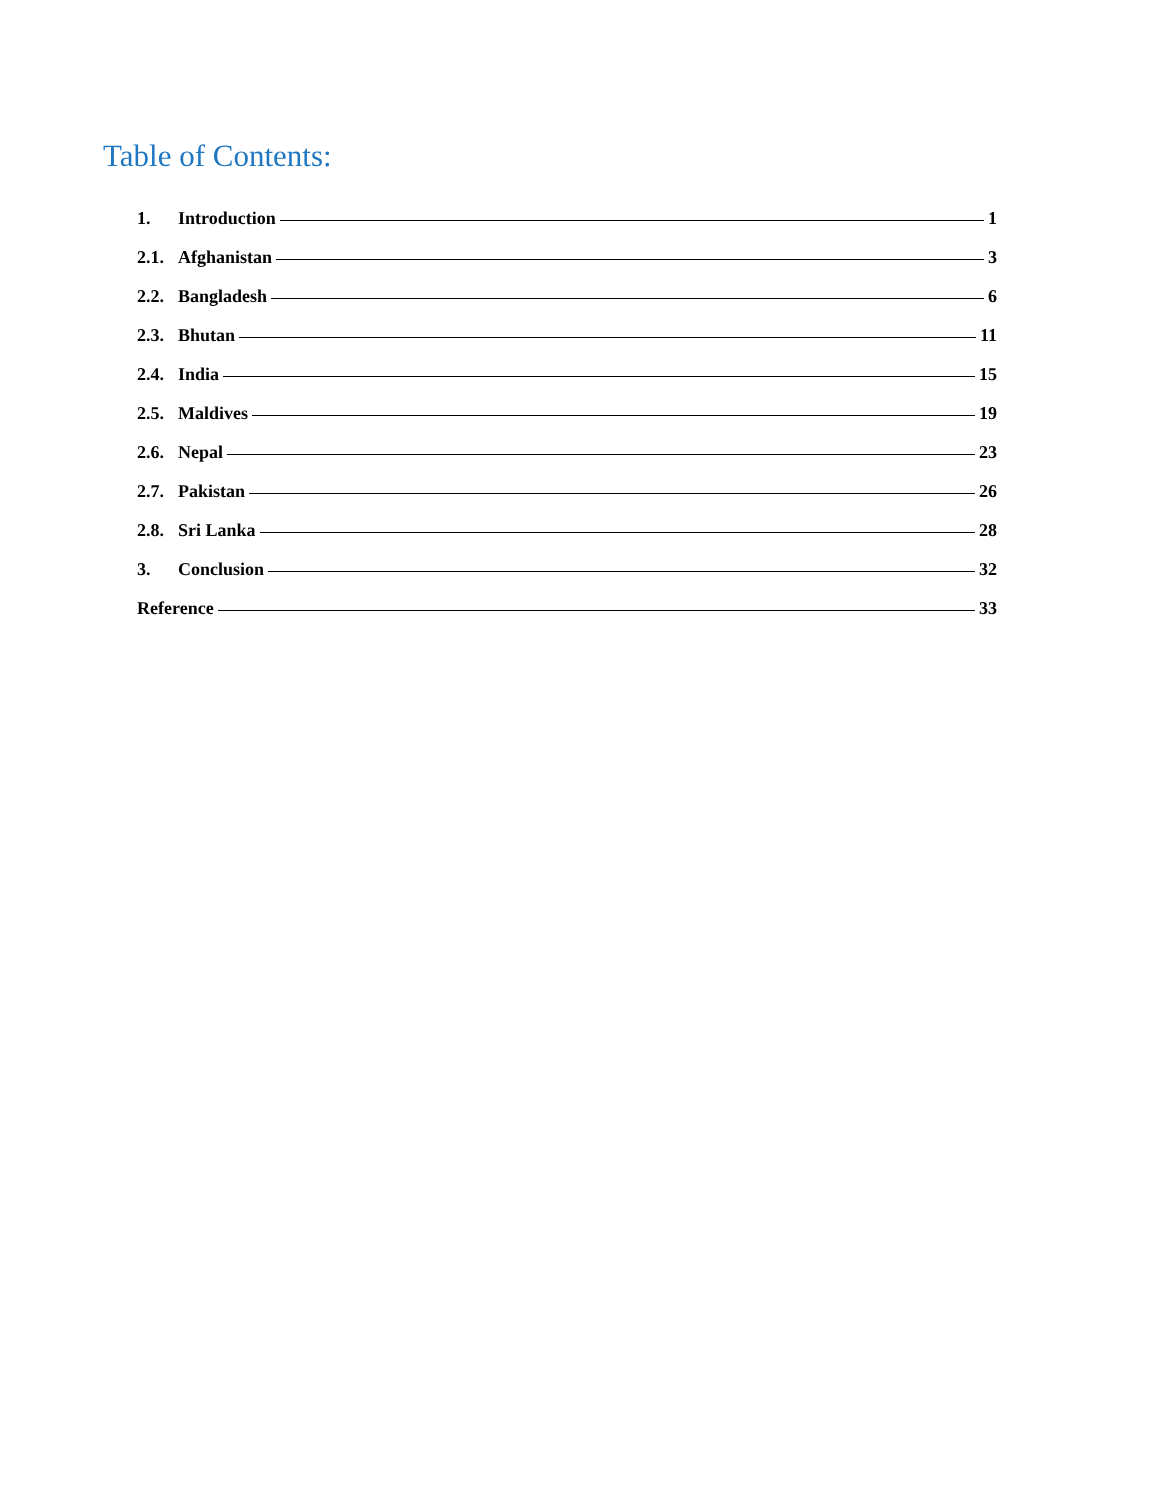Table of Contents:
1. Introduction 1
2.1. Afghanistan 3
2.2. Bangladesh 6
2.3. Bhutan 11
2.4. India 15
2.5. Maldives 19
2.6. Nepal 23
2.7. Pakistan 26
2.8. Sri Lanka 28
3. Conclusion 32
Reference 33